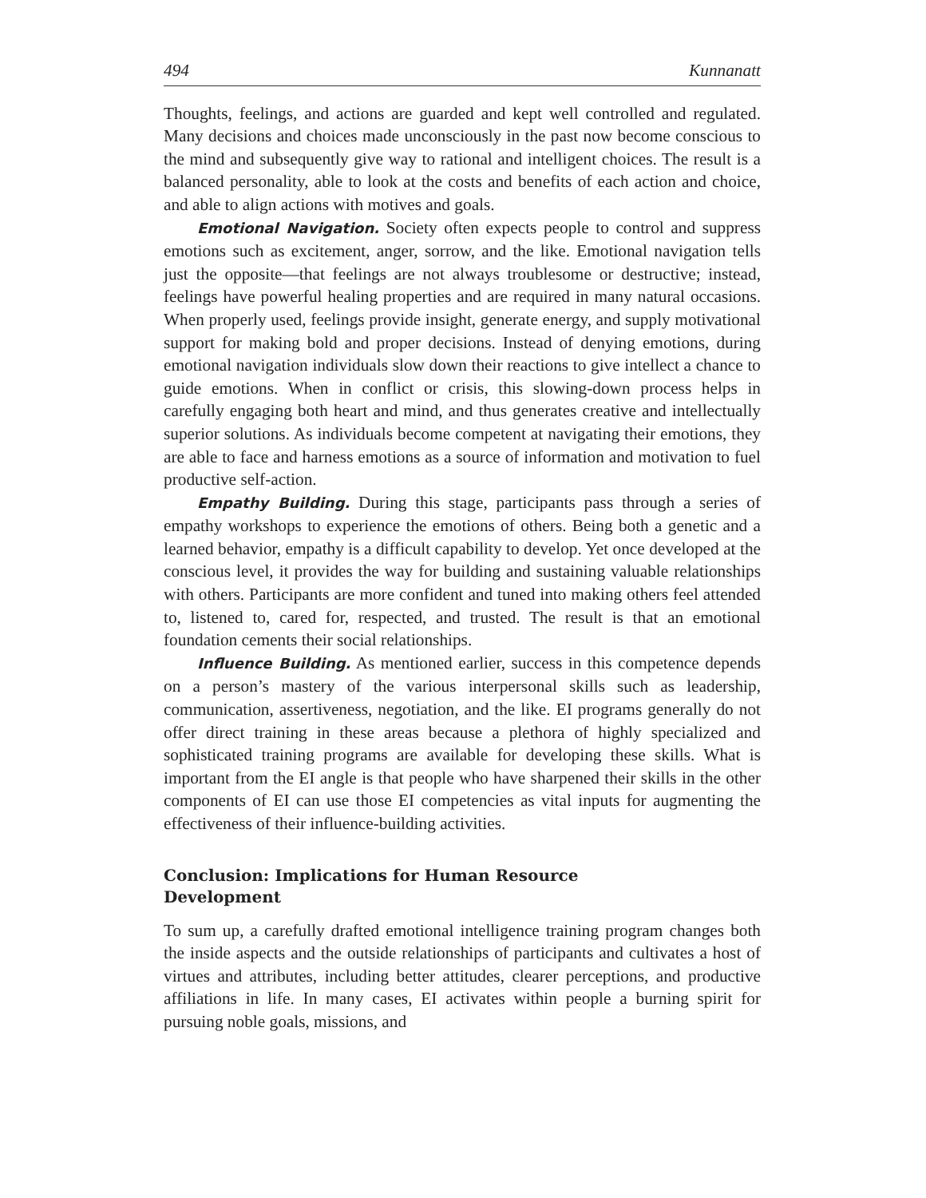494 Kunnanatt
Thoughts, feelings, and actions are guarded and kept well controlled and regulated. Many decisions and choices made unconsciously in the past now become conscious to the mind and subsequently give way to rational and intelligent choices. The result is a balanced personality, able to look at the costs and benefits of each action and choice, and able to align actions with motives and goals.
Emotional Navigation. Society often expects people to control and suppress emotions such as excitement, anger, sorrow, and the like. Emotional navigation tells just the opposite—that feelings are not always troublesome or destructive; instead, feelings have powerful healing properties and are required in many natural occasions. When properly used, feelings provide insight, generate energy, and supply motivational support for making bold and proper decisions. Instead of denying emotions, during emotional navigation individuals slow down their reactions to give intellect a chance to guide emotions. When in conflict or crisis, this slowing-down process helps in carefully engaging both heart and mind, and thus generates creative and intellectually superior solutions. As individuals become competent at navigating their emotions, they are able to face and harness emotions as a source of information and motivation to fuel productive self-action.
Empathy Building. During this stage, participants pass through a series of empathy workshops to experience the emotions of others. Being both a genetic and a learned behavior, empathy is a difficult capability to develop. Yet once developed at the conscious level, it provides the way for building and sustaining valuable relationships with others. Participants are more confident and tuned into making others feel attended to, listened to, cared for, respected, and trusted. The result is that an emotional foundation cements their social relationships.
Influence Building. As mentioned earlier, success in this competence depends on a person’s mastery of the various interpersonal skills such as leadership, communication, assertiveness, negotiation, and the like. EI programs generally do not offer direct training in these areas because a plethora of highly specialized and sophisticated training programs are available for developing these skills. What is important from the EI angle is that people who have sharpened their skills in the other components of EI can use those EI competencies as vital inputs for augmenting the effectiveness of their influence-building activities.
Conclusion: Implications for Human Resource Development
To sum up, a carefully drafted emotional intelligence training program changes both the inside aspects and the outside relationships of participants and cultivates a host of virtues and attributes, including better attitudes, clearer perceptions, and productive affiliations in life. In many cases, EI activates within people a burning spirit for pursuing noble goals, missions, and